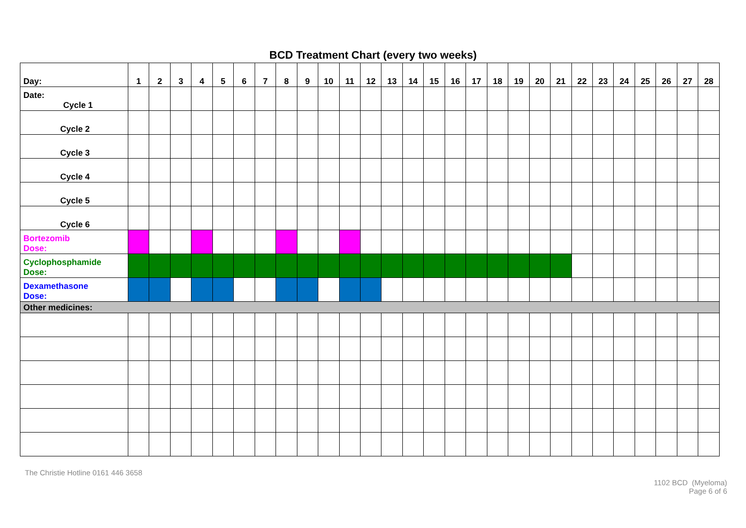BCD Treatment Chart (every two weeks)
| Day: | 1 | 2 | 3 | 4 | 5 | 6 | 7 | 8 | 9 | 10 | 11 | 12 | 13 | 14 | 15 | 16 | 17 | 18 | 19 | 20 | 21 | 22 | 23 | 24 | 25 | 26 | 27 | 28 |
| Date: Cycle 1 | | | | | | | | | | | | | | | | | | | | | | | | | | | | |
| Cycle 2 | | | | | | | | | | | | | | | | | | | | | | | | | | | | |
| Cycle 3 | | | | | | | | | | | | | | | | | | | | | | | | | | | | |
| Cycle 4 | | | | | | | | | | | | | | | | | | | | | | | | | | | | |
| Cycle 5 | | | | | | | | | | | | | | | | | | | | | | | | | | | | |
| Cycle 6 | | | | | | | | | | | | | | | | | | | | | | | | | | | | |
| Bortezomib Dose: | | | | | | | | | | | | | | | | | | | | | | | | | | | | |
| Cyclophosphamide Dose: | | | | | | | | | | | | | | | | | | | | | | | | | | | | |
| Dexamethasone Dose: | | | | | | | | | | | | | | | | | | | | | | | | | | | | |
| Other medicines: | | | | | | | | | | | | | | | | | | | | | | | | | | | | |
The Christie Hotline 0161 446 3658
1102 BCD (Myeloma)
Page 6 of 6